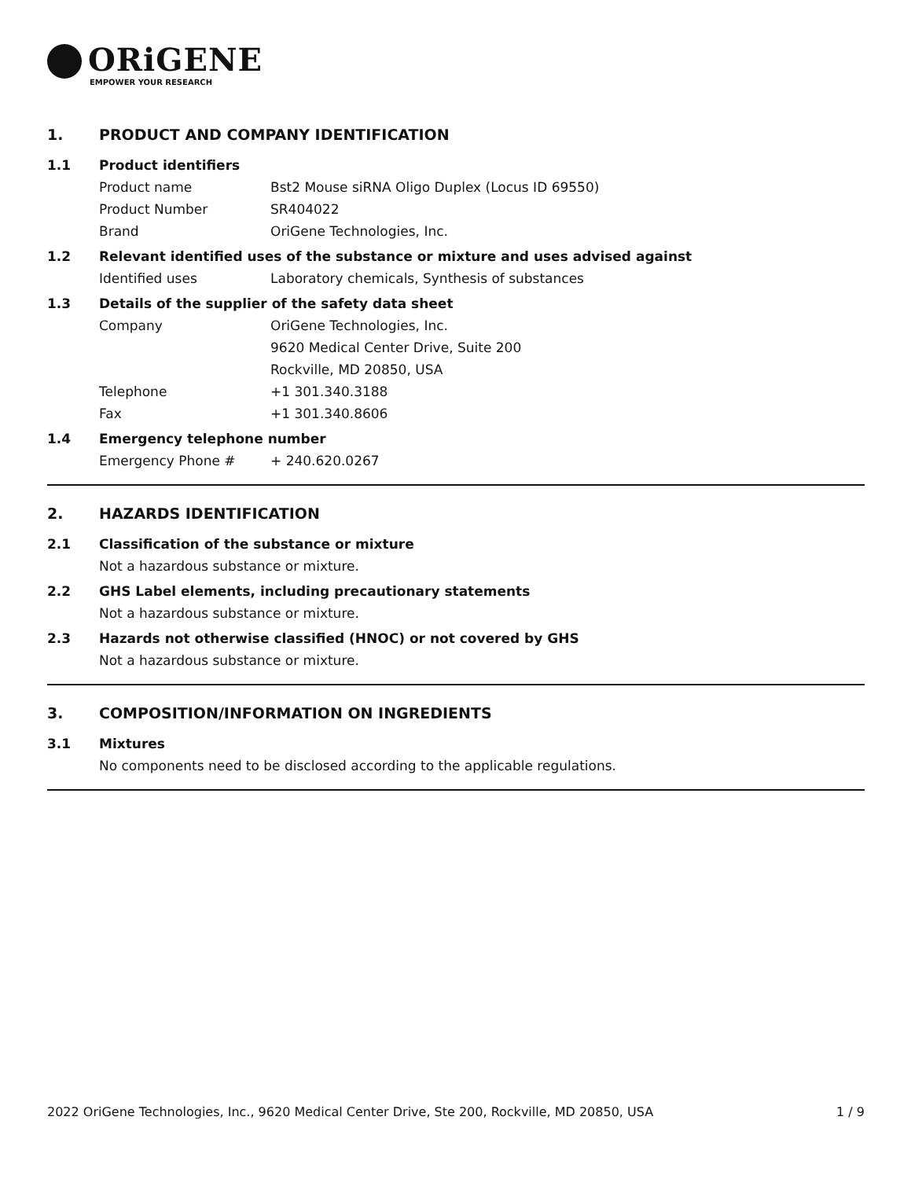ORiGENE
EMPOWER YOUR RESEARCH
1. PRODUCT AND COMPANY IDENTIFICATION
1.1 Product identifiers
Product name Bst2 Mouse siRNA Oligo Duplex (Locus ID 69550)
Product Number SR404022
Brand OriGene Technologies, Inc.
1.2 Relevant identified uses of the substance or mixture and uses advised against
Identified uses Laboratory chemicals, Synthesis of substances
1.3 Details of the supplier of the safety data sheet
Company OriGene Technologies, Inc.
9620 Medical Center Drive, Suite 200
Rockville, MD 20850, USA
Telephone +1 301.340.3188
Fax +1 301.340.8606
1.4 Emergency telephone number
Emergency Phone # + 240.620.0267
2. HAZARDS IDENTIFICATION
2.1 Classification of the substance or mixture
Not a hazardous substance or mixture.
2.2 GHS Label elements, including precautionary statements
Not a hazardous substance or mixture.
2.3 Hazards not otherwise classified (HNOC) or not covered by GHS
Not a hazardous substance or mixture.
3. COMPOSITION/INFORMATION ON INGREDIENTS
3.1 Mixtures
No components need to be disclosed according to the applicable regulations.
2022 OriGene Technologies, Inc., 9620 Medical Center Drive, Ste 200, Rockville, MD 20850, USA 1 / 9